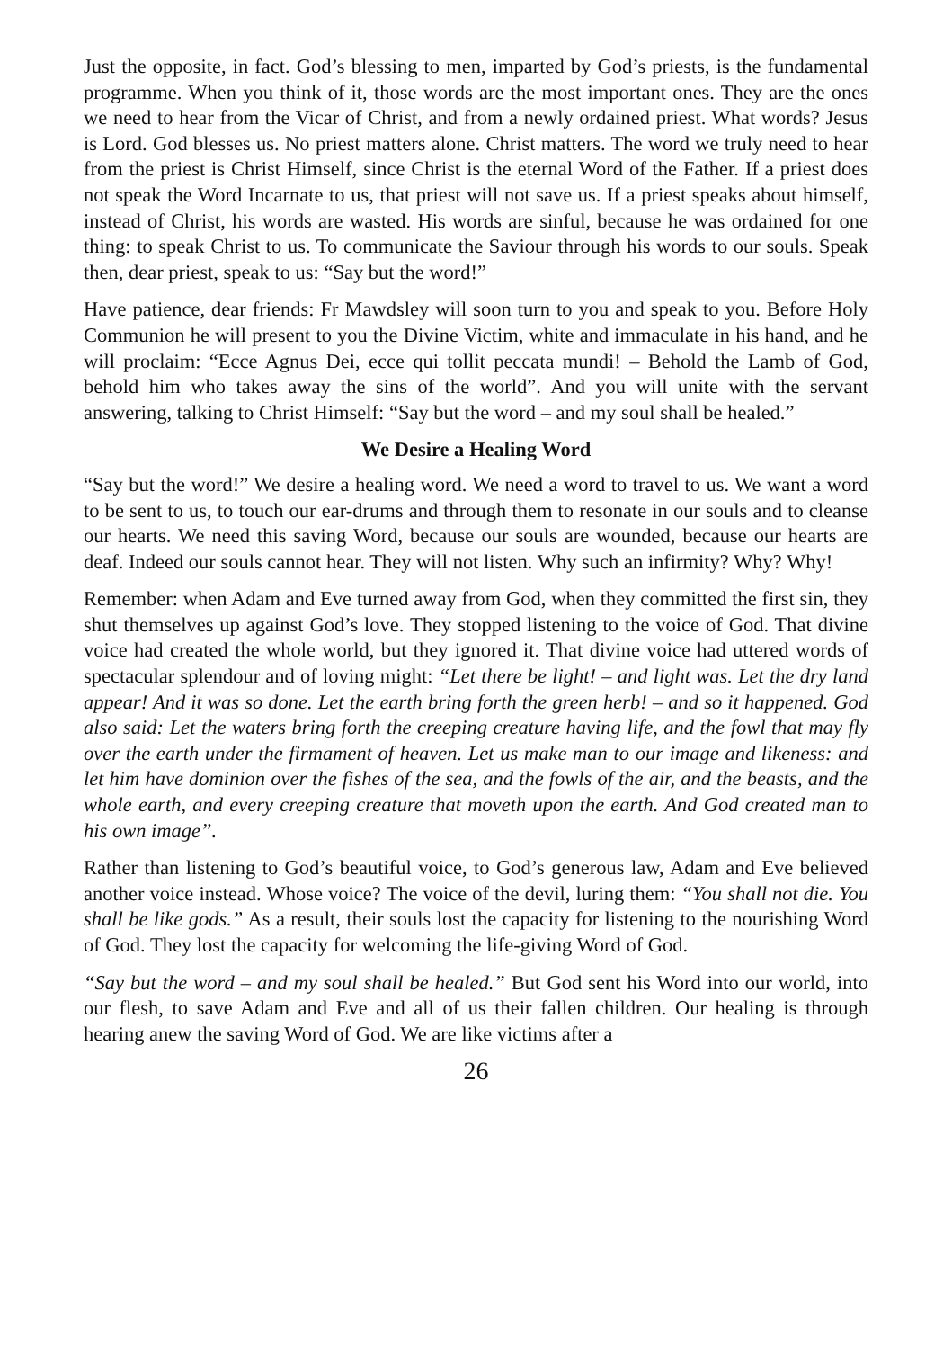Just the opposite, in fact. God’s blessing to men, imparted by God’s priests, is the fundamental programme. When you think of it, those words are the most important ones. They are the ones we need to hear from the Vicar of Christ, and from a newly ordained priest. What words? Jesus is Lord. God blesses us. No priest matters alone. Christ matters. The word we truly need to hear from the priest is Christ Himself, since Christ is the eternal Word of the Father. If a priest does not speak the Word Incarnate to us, that priest will not save us. If a priest speaks about himself, instead of Christ, his words are wasted. His words are sinful, because he was ordained for one thing: to speak Christ to us. To communicate the Saviour through his words to our souls. Speak then, dear priest, speak to us: “Say but the word!”
Have patience, dear friends: Fr Mawdsley will soon turn to you and speak to you. Before Holy Communion he will present to you the Divine Victim, white and immaculate in his hand, and he will proclaim: “Ecce Agnus Dei, ecce qui tollit peccata mundi! – Behold the Lamb of God, behold him who takes away the sins of the world”. And you will unite with the servant answering, talking to Christ Himself: “Say but the word – and my soul shall be healed.”
We Desire a Healing Word
“Say but the word!” We desire a healing word. We need a word to travel to us. We want a word to be sent to us, to touch our ear-drums and through them to resonate in our souls and to cleanse our hearts. We need this saving Word, because our souls are wounded, because our hearts are deaf. Indeed our souls cannot hear. They will not listen. Why such an infirmity? Why? Why!
Remember: when Adam and Eve turned away from God, when they committed the first sin, they shut themselves up against God’s love. They stopped listening to the voice of God. That divine voice had created the whole world, but they ignored it. That divine voice had uttered words of spectacular splendour and of loving might: “Let there be light! – and light was. Let the dry land appear! And it was so done. Let the earth bring forth the green herb! – and so it happened. God also said: Let the waters bring forth the creeping creature having life, and the fowl that may fly over the earth under the firmament of heaven. Let us make man to our image and likeness: and let him have dominion over the fishes of the sea, and the fowls of the air, and the beasts, and the whole earth, and every creeping creature that moveth upon the earth. And God created man to his own image”.
Rather than listening to God’s beautiful voice, to God’s generous law, Adam and Eve believed another voice instead. Whose voice? The voice of the devil, luring them: “You shall not die. You shall be like gods.” As a result, their souls lost the capacity for listening to the nourishing Word of God. They lost the capacity for welcoming the life-giving Word of God.
“Say but the word – and my soul shall be healed.” But God sent his Word into our world, into our flesh, to save Adam and Eve and all of us their fallen children. Our healing is through hearing anew the saving Word of God. We are like victims after a
26